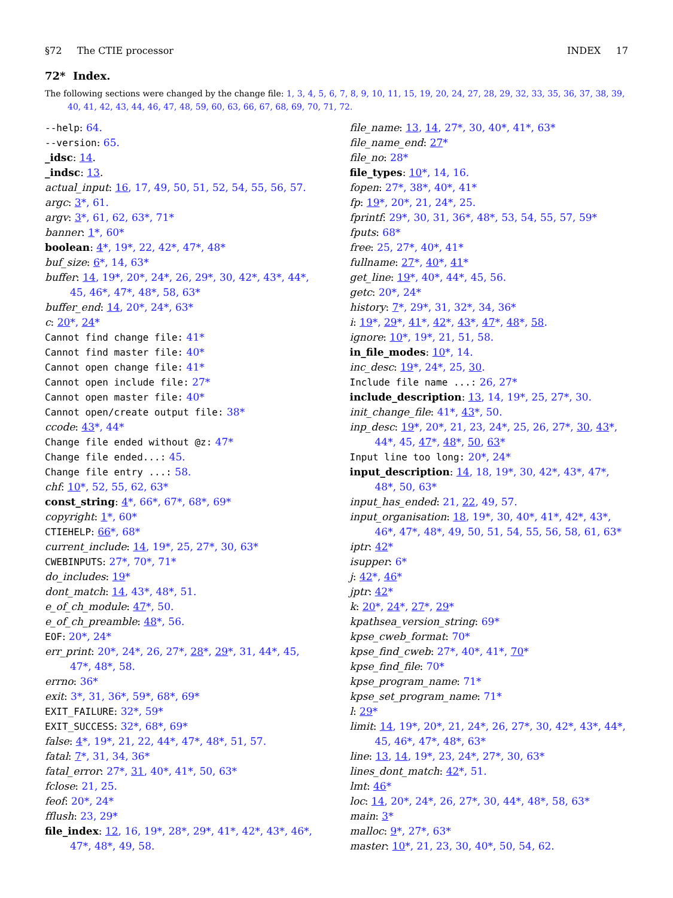§72 The CTIE processor INDEX 17
72* Index.
The following sections were changed by the change file: 1, 3, 4, 5, 6, 7, 8, 9, 10, 11, 15, 19, 20, 24, 27, 28, 29, 32, 33, 35, 36, 37, 38, 39, 40, 41, 42, 43, 44, 46, 47, 48, 59, 60, 63, 66, 67, 68, 69, 70, 71, 72.
--help: 64.
--version: 65.
_idsc: 14.
_indsc: 13.
actual_input: 16, 17, 49, 50, 51, 52, 54, 55, 56, 57.
argc: 3*, 61.
argv: 3*, 61, 62, 63*, 71*
banner: 1*, 60*
boolean: 4*, 19*, 22, 42*, 47*, 48*
buf_size: 6*, 14, 63*
buffer: 14, 19*, 20*, 24*, 26, 29*, 30, 42*, 43*, 44*, 45, 46*, 47*, 48*, 58, 63*
buffer_end: 14, 20*, 24*, 63*
c: 20*, 24*
Cannot find change file: 41*
Cannot find master file: 40*
Cannot open change file: 41*
Cannot open include file: 27*
Cannot open master file: 40*
Cannot open/create output file: 38*
ccode: 43*, 44*
Change file ended without @z: 47*
Change file ended...: 45.
Change file entry ...: 58.
chf: 10*, 52, 55, 62, 63*
const_string: 4*, 66*, 67*, 68*, 69*
copyright: 1*, 60*
CTIEHELP: 66*, 68*
current_include: 14, 19*, 25, 27*, 30, 63*
CWEBINPUTS: 27*, 70*, 71*
do_includes: 19*
dont_match: 14, 43*, 48*, 51.
e_of_ch_module: 47*, 50.
e_of_ch_preamble: 48*, 56.
EOF: 20*, 24*
err_print: 20*, 24*, 26, 27*, 28*, 29*, 31, 44*, 45, 47*, 48*, 58.
errno: 36*
exit: 3*, 31, 36*, 59*, 68*, 69*
EXIT_FAILURE: 32*, 59*
EXIT_SUCCESS: 32*, 68*, 69*
false: 4*, 19*, 21, 22, 44*, 47*, 48*, 51, 57.
fatal: 7*, 31, 34, 36*
fatal_error: 27*, 31, 40*, 41*, 50, 63*
fclose: 21, 25.
feof: 20*, 24*
fflush: 23, 29*
file_index: 12, 16, 19*, 28*, 29*, 41*, 42*, 43*, 46*, 47*, 48*, 49, 58.
file_name: 13, 14, 27*, 30, 40*, 41*, 63*
file_name_end: 27*
file_no: 28*
file_types: 10*, 14, 16.
fopen: 27*, 38*, 40*, 41*
fp: 19*, 20*, 21, 24*, 25.
fprintf: 29*, 30, 31, 36*, 48*, 53, 54, 55, 57, 59*
fputs: 68*
free: 25, 27*, 40*, 41*
fullname: 27*, 40*, 41*
get_line: 19*, 40*, 44*, 45, 56.
getc: 20*, 24*
history: 7*, 29*, 31, 32*, 34, 36*
i: 19*, 29*, 41*, 42*, 43*, 47*, 48*, 58.
ignore: 10*, 19*, 21, 51, 58.
in_file_modes: 10*, 14.
inc_desc: 19*, 24*, 25, 30.
Include file name ...: 26, 27*
include_description: 13, 14, 19*, 25, 27*, 30.
init_change_file: 41*, 43*, 50.
inp_desc: 19*, 20*, 21, 23, 24*, 25, 26, 27*, 30, 43*, 44*, 45, 47*, 48*, 50, 63*
Input line too long: 20*, 24*
input_description: 14, 18, 19*, 30, 42*, 43*, 47*, 48*, 50, 63*
input_has_ended: 21, 22, 49, 57.
input_organisation: 18, 19*, 30, 40*, 41*, 42*, 43*, 46*, 47*, 48*, 49, 50, 51, 54, 55, 56, 58, 61, 63*
iptr: 42*
isupper: 6*
j: 42*, 46*
jptr: 42*
k: 20*, 24*, 27*, 29*
kpathsea_version_string: 69*
kpse_cweb_format: 70*
kpse_find_cweb: 27*, 40*, 41*, 70*
kpse_find_file: 70*
kpse_program_name: 71*
kpse_set_program_name: 71*
l: 29*
limit: 14, 19*, 20*, 21, 24*, 26, 27*, 30, 42*, 43*, 44*, 45, 46*, 47*, 48*, 63*
line: 13, 14, 19*, 23, 24*, 27*, 30, 63*
lines_dont_match: 42*, 51.
lmt: 46*
loc: 14, 20*, 24*, 26, 27*, 30, 44*, 48*, 58, 63*
main: 3*
malloc: 9*, 27*, 63*
master: 10*, 21, 23, 30, 40*, 50, 54, 62.